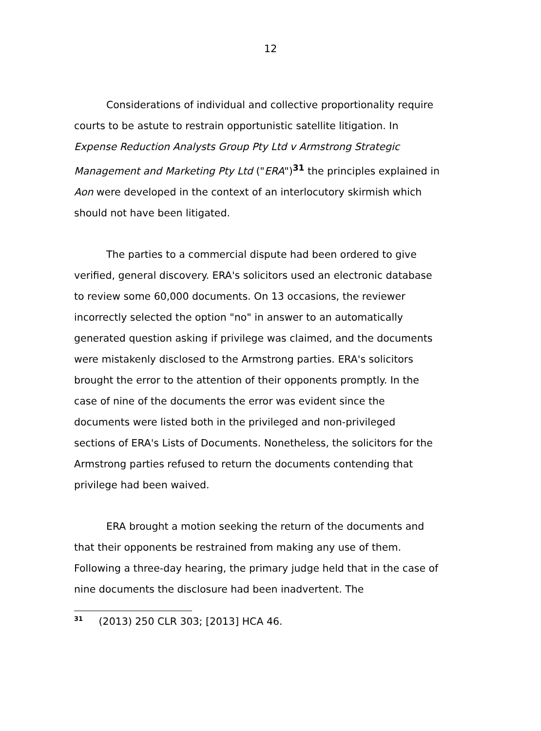12
Considerations of individual and collective proportionality require courts to be astute to restrain opportunistic satellite litigation. In Expense Reduction Analysts Group Pty Ltd v Armstrong Strategic Management and Marketing Pty Ltd ("ERA")<sup>31</sup> the principles explained in Aon were developed in the context of an interlocutory skirmish which should not have been litigated.
The parties to a commercial dispute had been ordered to give verified, general discovery. ERA's solicitors used an electronic database to review some 60,000 documents. On 13 occasions, the reviewer incorrectly selected the option "no" in answer to an automatically generated question asking if privilege was claimed, and the documents were mistakenly disclosed to the Armstrong parties. ERA's solicitors brought the error to the attention of their opponents promptly. In the case of nine of the documents the error was evident since the documents were listed both in the privileged and non-privileged sections of ERA's Lists of Documents. Nonetheless, the solicitors for the Armstrong parties refused to return the documents contending that privilege had been waived.
ERA brought a motion seeking the return of the documents and that their opponents be restrained from making any use of them. Following a three-day hearing, the primary judge held that in the case of nine documents the disclosure had been inadvertent. The
<sup>31</sup> (2013) 250 CLR 303; [2013] HCA 46.